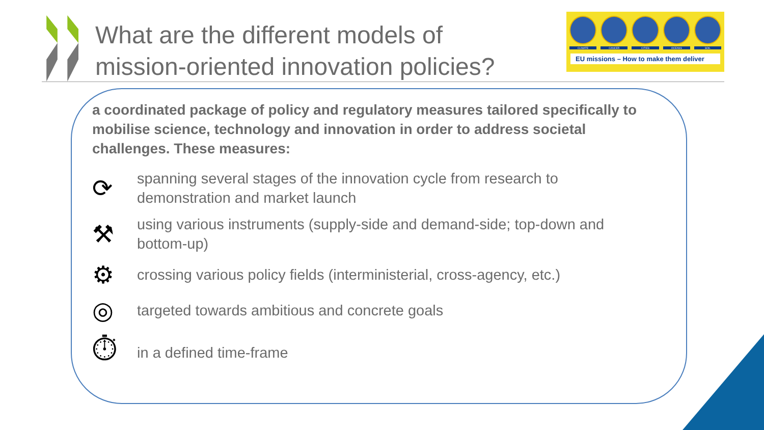What are the different models of mission-oriented innovation policies?
CLIMATE CANCER CITIES OCEANS SOIL
EU missions – How to make them deliver
a coordinated package of policy and regulatory measures tailored specifically to mobilise science, technology and innovation in order to address societal challenges. These measures:
⟳
spanning several stages of the innovation cycle from research to demonstration and market launch
⚒
using various instruments (supply-side and demand-side; top-down and bottom-up)
⚙
crossing various policy fields (interministerial, cross-agency, etc.)
◎
targeted towards ambitious and concrete goals
⏱
in a defined time-frame